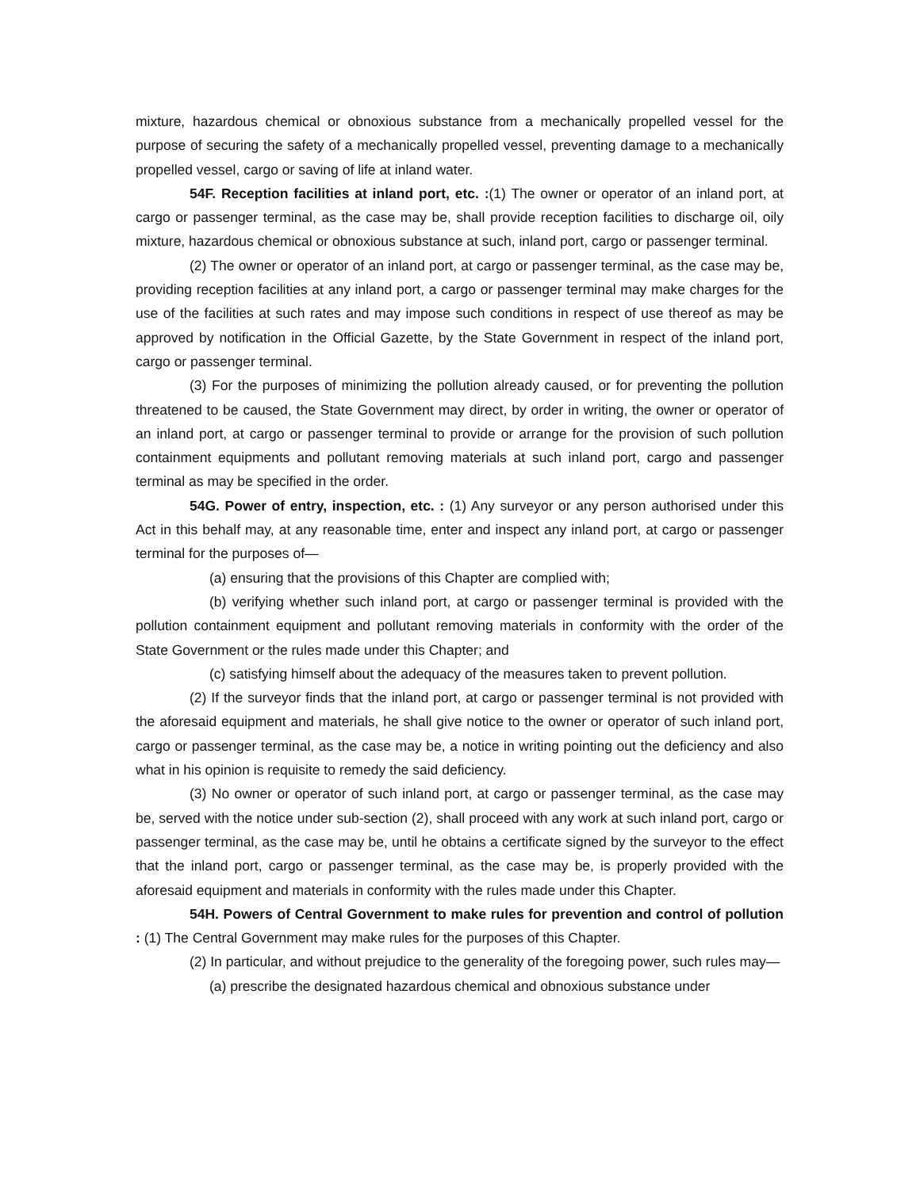mixture, hazardous chemical or obnoxious substance from a mechanically propelled vessel for the purpose of securing the safety of a mechanically propelled vessel, preventing damage to a mechanically propelled vessel, cargo or saving of life at inland water.
54F. Reception facilities at inland port, etc. :(1) The owner or operator of an inland port, at cargo or passenger terminal, as the case may be, shall provide reception facilities to discharge oil, oily mixture, hazardous chemical or obnoxious substance at such, inland port, cargo or passenger terminal.
(2) The owner or operator of an inland port, at cargo or passenger terminal, as the case may be, providing reception facilities at any inland port, a cargo or passenger terminal may make charges for the use of the facilities at such rates and may impose such conditions in respect of use thereof as may be approved by notification in the Official Gazette, by the State Government in respect of the inland port, cargo or passenger terminal.
(3) For the purposes of minimizing the pollution already caused, or for preventing the pollution threatened to be caused, the State Government may direct, by order in writing, the owner or operator of an inland port, at cargo or passenger terminal to provide or arrange for the provision of such pollution containment equipments and pollutant removing materials at such inland port, cargo and passenger terminal as may be specified in the order.
54G. Power of entry, inspection, etc. : (1) Any surveyor or any person authorised under this Act in this behalf may, at any reasonable time, enter and inspect any inland port, at cargo or passenger terminal for the purposes of—
(a) ensuring that the provisions of this Chapter are complied with;
(b) verifying whether such inland port, at cargo or passenger terminal is provided with the pollution containment equipment and pollutant removing materials in conformity with the order of the State Government or the rules made under this Chapter; and
(c) satisfying himself about the adequacy of the measures taken to prevent pollution.
(2) If the surveyor finds that the inland port, at cargo or passenger terminal is not provided with the aforesaid equipment and materials, he shall give notice to the owner or operator of such inland port, cargo or passenger terminal, as the case may be, a notice in writing pointing out the deficiency and also what in his opinion is requisite to remedy the said deficiency.
(3) No owner or operator of such inland port, at cargo or passenger terminal, as the case may be, served with the notice under sub-section (2), shall proceed with any work at such inland port, cargo or passenger terminal, as the case may be, until he obtains a certificate signed by the surveyor to the effect that the inland port, cargo or passenger terminal, as the case may be, is properly provided with the aforesaid equipment and materials in conformity with the rules made under this Chapter.
54H. Powers of Central Government to make rules for prevention and control of pollution : (1) The Central Government may make rules for the purposes of this Chapter.
(2) In particular, and without prejudice to the generality of the foregoing power, such rules may—
(a) prescribe the designated hazardous chemical and obnoxious substance under